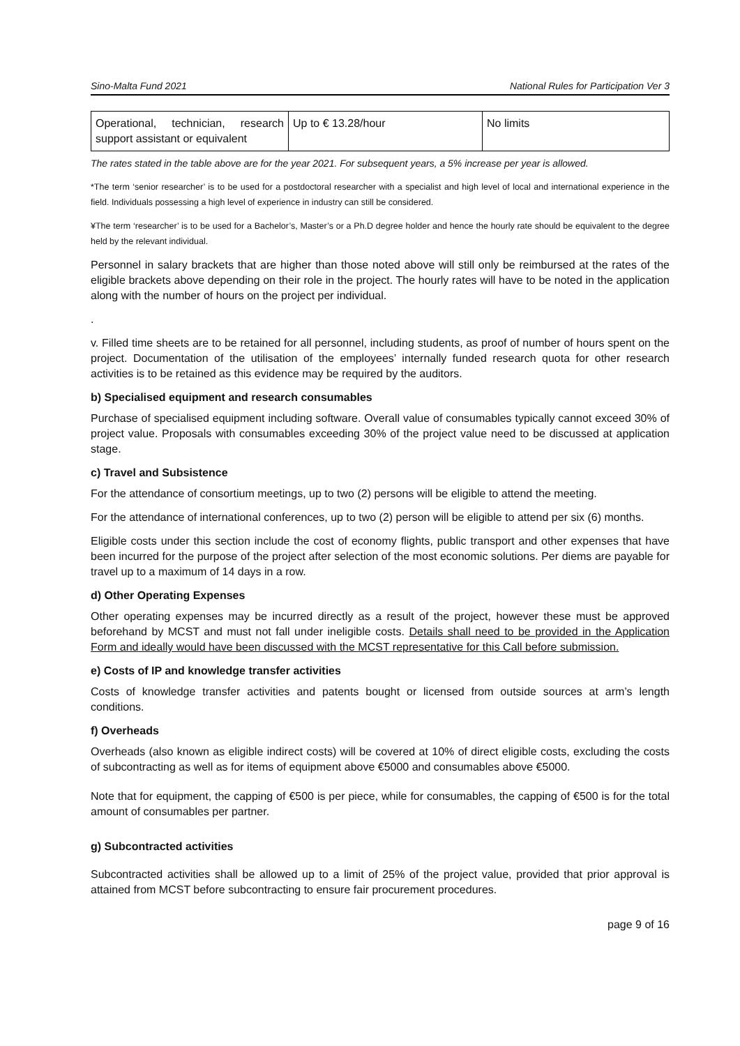Sino-Malta Fund 2021 National Rules for Participation Ver 3
| Operational, technician, research support assistant or equivalent | Up to € 13.28/hour | No limits |
The rates stated in the table above are for the year 2021. For subsequent years, a 5% increase per year is allowed.
*The term ‘senior researcher’ is to be used for a postdoctoral researcher with a specialist and high level of local and international experience in the field. Individuals possessing a high level of experience in industry can still be considered.
¥The term ‘researcher’ is to be used for a Bachelor’s, Master’s or a Ph.D degree holder and hence the hourly rate should be equivalent to the degree held by the relevant individual.
Personnel in salary brackets that are higher than those noted above will still only be reimbursed at the rates of the eligible brackets above depending on their role in the project. The hourly rates will have to be noted in the application along with the number of hours on the project per individual.
.
v. Filled time sheets are to be retained for all personnel, including students, as proof of number of hours spent on the project. Documentation of the utilisation of the employees’ internally funded research quota for other research activities is to be retained as this evidence may be required by the auditors.
b) Specialised equipment and research consumables
Purchase of specialised equipment including software. Overall value of consumables typically cannot exceed 30% of project value. Proposals with consumables exceeding 30% of the project value need to be discussed at application stage.
c) Travel and Subsistence
For the attendance of consortium meetings, up to two (2) persons will be eligible to attend the meeting.
For the attendance of international conferences, up to two (2) person will be eligible to attend per six (6) months.
Eligible costs under this section include the cost of economy flights, public transport and other expenses that have been incurred for the purpose of the project after selection of the most economic solutions. Per diems are payable for travel up to a maximum of 14 days in a row.
d) Other Operating Expenses
Other operating expenses may be incurred directly as a result of the project, however these must be approved beforehand by MCST and must not fall under ineligible costs. Details shall need to be provided in the Application Form and ideally would have been discussed with the MCST representative for this Call before submission.
e) Costs of IP and knowledge transfer activities
Costs of knowledge transfer activities and patents bought or licensed from outside sources at arm’s length conditions.
f) Overheads
Overheads (also known as eligible indirect costs) will be covered at 10% of direct eligible costs, excluding the costs of subcontracting as well as for items of equipment above €5000 and consumables above €5000.
Note that for equipment, the capping of €500 is per piece, while for consumables, the capping of €500 is for the total amount of consumables per partner.
g) Subcontracted activities
Subcontracted activities shall be allowed up to a limit of 25% of the project value, provided that prior approval is attained from MCST before subcontracting to ensure fair procurement procedures.
page 9 of 16